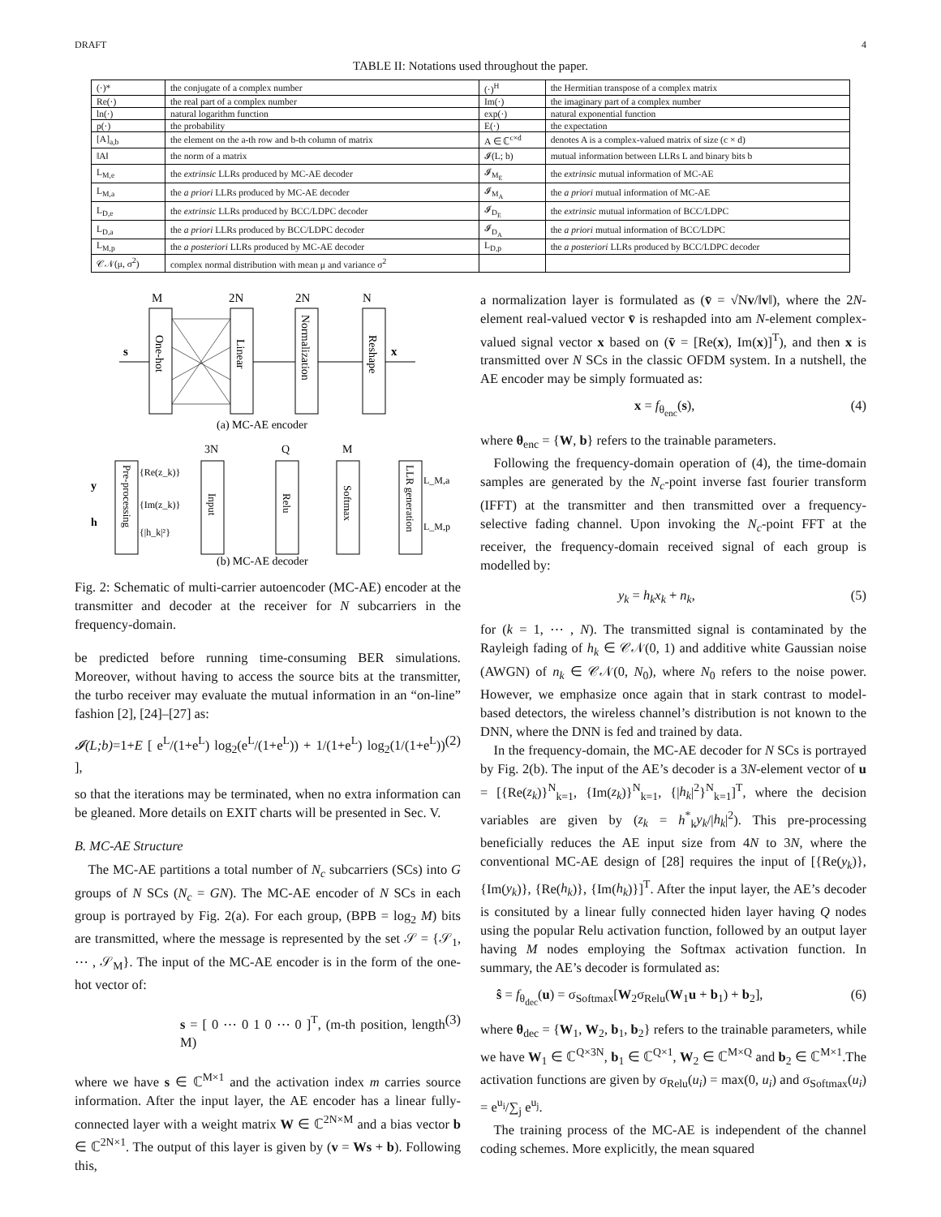DRAFT 4
TABLE II: Notations used throughout the paper.
| (·)* | the conjugate of a complex number | (·)<sup>H</sup> | the Hermitian transpose of a complex matrix |
| Re(·) | the real part of a complex number | Im(·) | the imaginary part of a complex number |
| ln(·) | natural logarithm function | exp(·) | natural exponential function |
| p(·) | the probability | E(·) | the expectation |
| [A]<sub>a,b</sub> | the element on the a-th row and b-th column of matrix | A ∈ ℂ<sup>c×d</sup> | denotes A is a complex-valued matrix of size (c × d) |
| ‖A‖ | the norm of a matrix | 𝓘(L; b) | mutual information between LLRs L and binary bits b |
| L<sub>M,e</sub> | the extrinsic LLRs produced by MC-AE decoder | 𝓘<sub>M<sub>E</sub></sub> | the extrinsic mutual information of MC-AE |
| L<sub>M,a</sub> | the a priori LLRs produced by MC-AE decoder | 𝓘<sub>M<sub>A</sub></sub> | the a priori mutual information of MC-AE |
| L<sub>D,e</sub> | the extrinsic LLRs produced by BCC/LDPC decoder | 𝓘<sub>D<sub>E</sub></sub> | the extrinsic mutual information of BCC/LDPC |
| L<sub>D,a</sub> | the a priori LLRs produced by BCC/LDPC decoder | 𝓘<sub>D<sub>A</sub></sub> | the a priori mutual information of BCC/LDPC |
| L<sub>M,p</sub> | the a posteriori LLRs produced by MC-AE decoder | L<sub>D,p</sub> | the a posteriori LLRs produced by BCC/LDPC decoder |
| 𝒞𝒩(μ, σ<sup>2</sup>) | complex normal distribution with mean μ and variance σ<sup>2</sup> | | |
M
2N
2N
N
s
x
One-hot
Linear
Normalization
Reshape
(a) MC-AE encoder
3N
Q
M
{Re(z_k)}
{Im(z_k)}
{|h_k|²}
L_M,a
L_M,p
y
h
Pre-processing
Input
Relu
Softmax
LLR generation
(b) MC-AE decoder
Fig. 2: Schematic of multi-carrier autoencoder (MC-AE) encoder at the transmitter and decoder at the receiver for N subcarriers in the frequency-domain.
be predicted before running time-consuming BER simulations. Moreover, without having to access the source bits at the transmitter, the turbo receiver may evaluate the mutual information in an “on-line” fashion [2], [24]–[27] as:
𝓘(L;b)=1+E [ e<sup>L</sup>/(1+e<sup>L</sup>) log<sub>2</sub>(e<sup>L</sup>/(1+e<sup>L</sup>)) + 1/(1+e<sup>L</sup>) log<sub>2</sub>(1/(1+e<sup>L</sup>)) ], (2)
so that the iterations may be terminated, when no extra information can be gleaned. More details on EXIT charts will be presented in Sec. V.
B. MC-AE Structure
The MC-AE partitions a total number of N<sub>c</sub> subcarriers (SCs) into G groups of N SCs (N<sub>c</sub> = GN). The MC-AE encoder of N SCs in each group is portrayed by Fig. 2(a). For each group, (BPB = log<sub>2</sub> M) bits are transmitted, where the message is represented by the set 𝒮 = {𝒮<sub>1</sub>, ⋯ , 𝒮<sub>M</sub>}. The input of the MC-AE encoder is in the form of the one-hot vector of:
s = [ 0 ⋯ 0 1 0 ⋯ 0 ]<sup>T</sup>, (m-th position, length M) (3)
where we have s ∈ ℂ<sup>M×1</sup> and the activation index m carries source information. After the input layer, the AE encoder has a linear fully-connected layer with a weight matrix W ∈ ℂ<sup>2N×M</sup> and a bias vector b ∈ ℂ<sup>2N×1</sup>. The output of this layer is given by (v = Ws + b). Following this,
a normalization layer is formulated as (v̄ = √Nv/‖v‖), where the 2N-element real-valued vector v̄ is reshapded into am N-element complex-valued signal vector x based on (v̄ = [Re(x), Im(x)]<sup>T</sup>), and then x is transmitted over N SCs in the classic OFDM system. In a nutshell, the AE encoder may be simply formuated as:
x = f<sub>θ<sub>enc</sub></sub>(s), (4)
where θ<sub>enc</sub> = {W, b} refers to the trainable parameters.
Following the frequency-domain operation of (4), the time-domain samples are generated by the N<sub>c</sub>-point inverse fast fourier transform (IFFT) at the transmitter and then transmitted over a frequency-selective fading channel. Upon invoking the N<sub>c</sub>-point FFT at the receiver, the frequency-domain received signal of each group is modelled by:
y<sub>k</sub> = h<sub>k</sub>x<sub>k</sub> + n<sub>k</sub>, (5)
for (k = 1, ⋯ , N). The transmitted signal is contaminated by the Rayleigh fading of h<sub>k</sub> ∈ 𝒞𝒩(0, 1) and additive white Gaussian noise (AWGN) of n<sub>k</sub> ∈ 𝒞𝒩(0, N<sub>0</sub>), where N<sub>0</sub> refers to the noise power. However, we emphasize once again that in stark contrast to model-based detectors, the wireless channel’s distribution is not known to the DNN, where the DNN is fed and trained by data.
In the frequency-domain, the MC-AE decoder for N SCs is portrayed by Fig. 2(b). The input of the AE’s decoder is a 3N-element vector of u = [{Re(z<sub>k</sub>)}<sup>N</sup><sub>k=1</sub>, {Im(z<sub>k</sub>)}<sup>N</sup><sub>k=1</sub>, {|h<sub>k</sub>|<sup>2</sup>}<sup>N</sup><sub>k=1</sub>]<sup>T</sup>, where the decision variables are given by (z<sub>k</sub> = h<sup>*</sup><sub>k</sub>y<sub>k</sub>/|h<sub>k</sub>|<sup>2</sup>). This pre-processing beneficially reduces the AE input size from 4N to 3N, where the conventional MC-AE design of [28] requires the input of [{Re(y<sub>k</sub>)}, {Im(y<sub>k</sub>)}, {Re(h<sub>k</sub>)}, {Im(h<sub>k</sub>)}]<sup>T</sup>. After the input layer, the AE’s decoder is consituted by a linear fully connected hiden layer having Q nodes using the popular Relu activation function, followed by an output layer having M nodes employing the Softmax activation function. In summary, the AE’s decoder is formulated as:
ŝ = f<sub>θ<sub>dec</sub></sub>(u) = σ<sub>Softmax</sub>[W<sub>2</sub>σ<sub>Relu</sub>(W<sub>1</sub>u + b<sub>1</sub>) + b<sub>2</sub>], (6)
where θ<sub>dec</sub> = {W<sub>1</sub>, W<sub>2</sub>, b<sub>1</sub>, b<sub>2</sub>} refers to the trainable parameters, while we have W<sub>1</sub> ∈ ℂ<sup>Q×3N</sup>, b<sub>1</sub> ∈ ℂ<sup>Q×1</sup>, W<sub>2</sub> ∈ ℂ<sup>M×Q</sup> and b<sub>2</sub> ∈ ℂ<sup>M×1</sup>.The activation functions are given by σ<sub>Relu</sub>(u<sub>i</sub>) = max(0, u<sub>i</sub>) and σ<sub>Softmax</sub>(u<sub>i</sub>) = e<sup>u<sub>i</sub></sup>/∑<sub>j</sub> e<sup>u<sub>j</sub></sup>.
The training process of the MC-AE is independent of the channel coding schemes. More explicitly, the mean squared